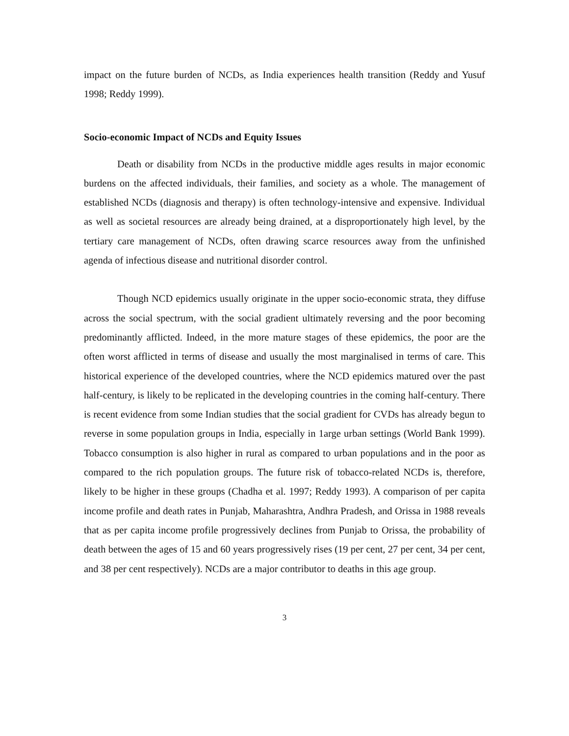impact on the future burden of NCDs, as India experiences health transition (Reddy and Yusuf 1998; Reddy 1999).
Socio-economic Impact of NCDs and Equity Issues
Death or disability from NCDs in the productive middle ages results in major economic burdens on the affected individuals, their families, and society as a whole. The management of established NCDs (diagnosis and therapy) is often technology-intensive and expensive. Individual as well as societal resources are already being drained, at a disproportionately high level, by the tertiary care management of NCDs, often drawing scarce resources away from the unfinished agenda of infectious disease and nutritional disorder control.
Though NCD epidemics usually originate in the upper socio-economic strata, they diffuse across the social spectrum, with the social gradient ultimately reversing and the poor becoming predominantly afflicted. Indeed, in the more mature stages of these epidemics, the poor are the often worst afflicted in terms of disease and usually the most marginalised in terms of care. This historical experience of the developed countries, where the NCD epidemics matured over the past half-century, is likely to be replicated in the developing countries in the coming half-century. There is recent evidence from some Indian studies that the social gradient for CVDs has already begun to reverse in some population groups in India, especially in 1arge urban settings (World Bank 1999). Tobacco consumption is also higher in rural as compared to urban populations and in the poor as compared to the rich population groups. The future risk of tobacco-related NCDs is, therefore, likely to be higher in these groups (Chadha et al. 1997; Reddy 1993). A comparison of per capita income profile and death rates in Punjab, Maharashtra, Andhra Pradesh, and Orissa in 1988 reveals that as per capita income profile progressively declines from Punjab to Orissa, the probability of death between the ages of 15 and 60 years progressively rises (19 per cent, 27 per cent, 34 per cent, and 38 per cent respectively). NCDs are a major contributor to deaths in this age group.
3